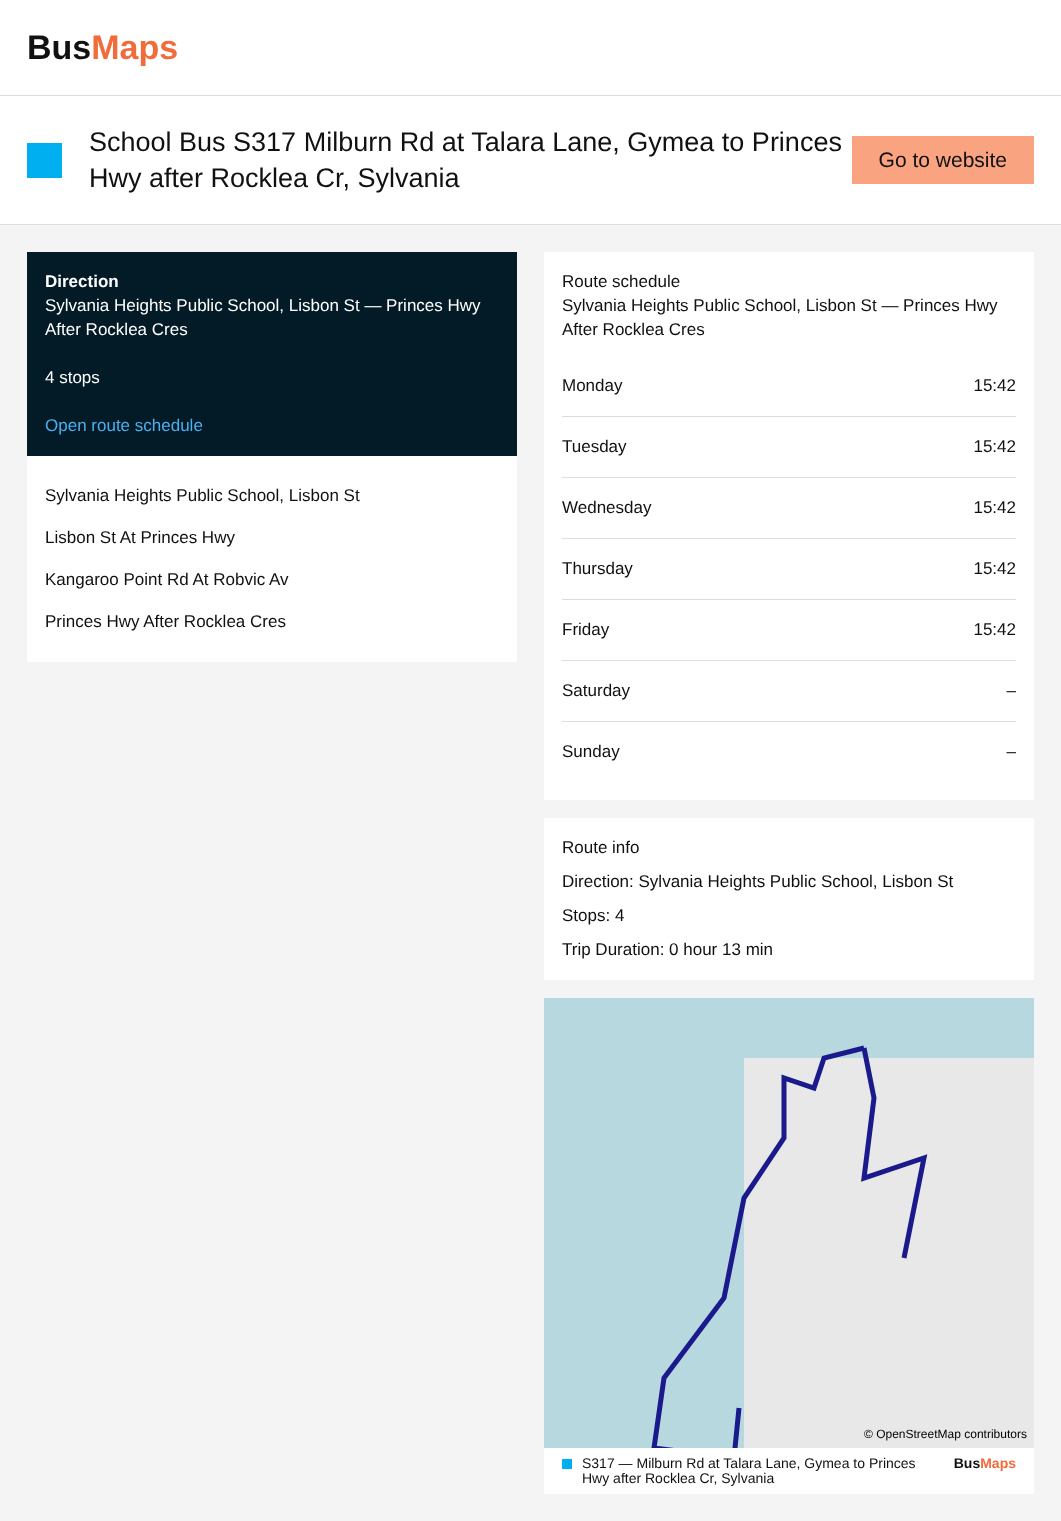BusMaps
School Bus S317 Milburn Rd at Talara Lane, Gymea to Princes Hwy after Rocklea Cr, Sylvania
Go to website
Direction
Sylvania Heights Public School, Lisbon St — Princes Hwy After Rocklea Cres
4 stops
Open route schedule
Sylvania Heights Public School, Lisbon St
Lisbon St At Princes Hwy
Kangaroo Point Rd At Robvic Av
Princes Hwy After Rocklea Cres
Route schedule
Sylvania Heights Public School, Lisbon St — Princes Hwy After Rocklea Cres
| Monday | 15:42 |
| Tuesday | 15:42 |
| Wednesday | 15:42 |
| Thursday | 15:42 |
| Friday | 15:42 |
| Saturday | – |
| Sunday | – |
Route info
Direction: Sylvania Heights Public School, Lisbon St
Stops: 4
Trip Duration: 0 hour 13 min
© OpenStreetMap contributors
S317 — Milburn Rd at Talara Lane, Gymea to Princes Hwy after Rocklea Cr, Sylvania
BusMaps